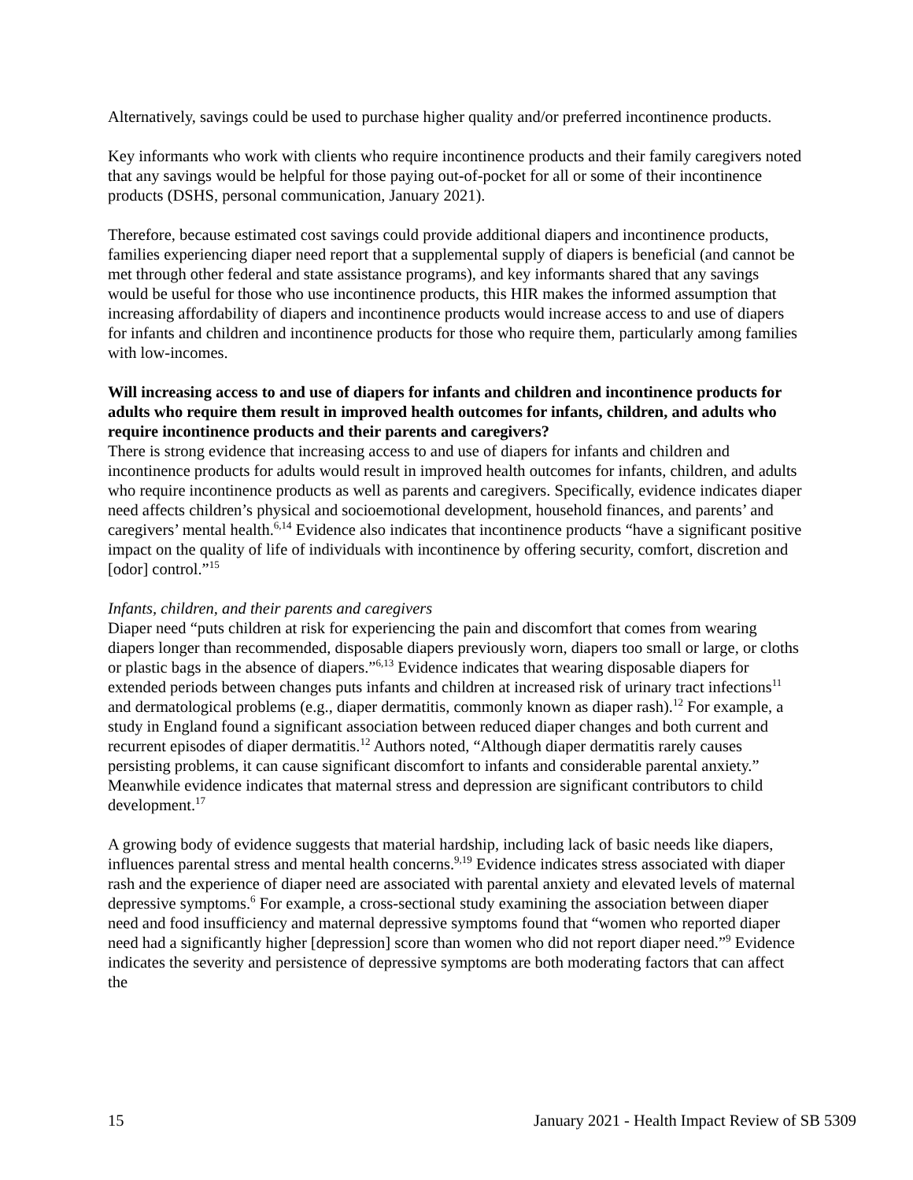Alternatively, savings could be used to purchase higher quality and/or preferred incontinence products.
Key informants who work with clients who require incontinence products and their family caregivers noted that any savings would be helpful for those paying out-of-pocket for all or some of their incontinence products (DSHS, personal communication, January 2021).
Therefore, because estimated cost savings could provide additional diapers and incontinence products, families experiencing diaper need report that a supplemental supply of diapers is beneficial (and cannot be met through other federal and state assistance programs), and key informants shared that any savings would be useful for those who use incontinence products, this HIR makes the informed assumption that increasing affordability of diapers and incontinence products would increase access to and use of diapers for infants and children and incontinence products for those who require them, particularly among families with low-incomes.
Will increasing access to and use of diapers for infants and children and incontinence products for adults who require them result in improved health outcomes for infants, children, and adults who require incontinence products and their parents and caregivers?
There is strong evidence that increasing access to and use of diapers for infants and children and incontinence products for adults would result in improved health outcomes for infants, children, and adults who require incontinence products as well as parents and caregivers. Specifically, evidence indicates diaper need affects children’s physical and socioemotional development, household finances, and parents’ and caregivers’ mental health.<sup>6,14</sup> Evidence also indicates that incontinence products “have a significant positive impact on the quality of life of individuals with incontinence by offering security, comfort, discretion and [odor] control.”<sup>15</sup>
Infants, children, and their parents and caregivers
Diaper need “puts children at risk for experiencing the pain and discomfort that comes from wearing diapers longer than recommended, disposable diapers previously worn, diapers too small or large, or cloths or plastic bags in the absence of diapers.”<sup>6,13</sup> Evidence indicates that wearing disposable diapers for extended periods between changes puts infants and children at increased risk of urinary tract infections<sup>11</sup> and dermatological problems (e.g., diaper dermatitis, commonly known as diaper rash).<sup>12</sup> For example, a study in England found a significant association between reduced diaper changes and both current and recurrent episodes of diaper dermatitis.<sup>12</sup> Authors noted, “Although diaper dermatitis rarely causes persisting problems, it can cause significant discomfort to infants and considerable parental anxiety.” Meanwhile evidence indicates that maternal stress and depression are significant contributors to child development.<sup>17</sup>
A growing body of evidence suggests that material hardship, including lack of basic needs like diapers, influences parental stress and mental health concerns.<sup>9,19</sup> Evidence indicates stress associated with diaper rash and the experience of diaper need are associated with parental anxiety and elevated levels of maternal depressive symptoms.<sup>6</sup> For example, a cross-sectional study examining the association between diaper need and food insufficiency and maternal depressive symptoms found that “women who reported diaper need had a significantly higher [depression] score than women who did not report diaper need.”<sup>9</sup> Evidence indicates the severity and persistence of depressive symptoms are both moderating factors that can affect the
15 January 2021 - Health Impact Review of SB 5309